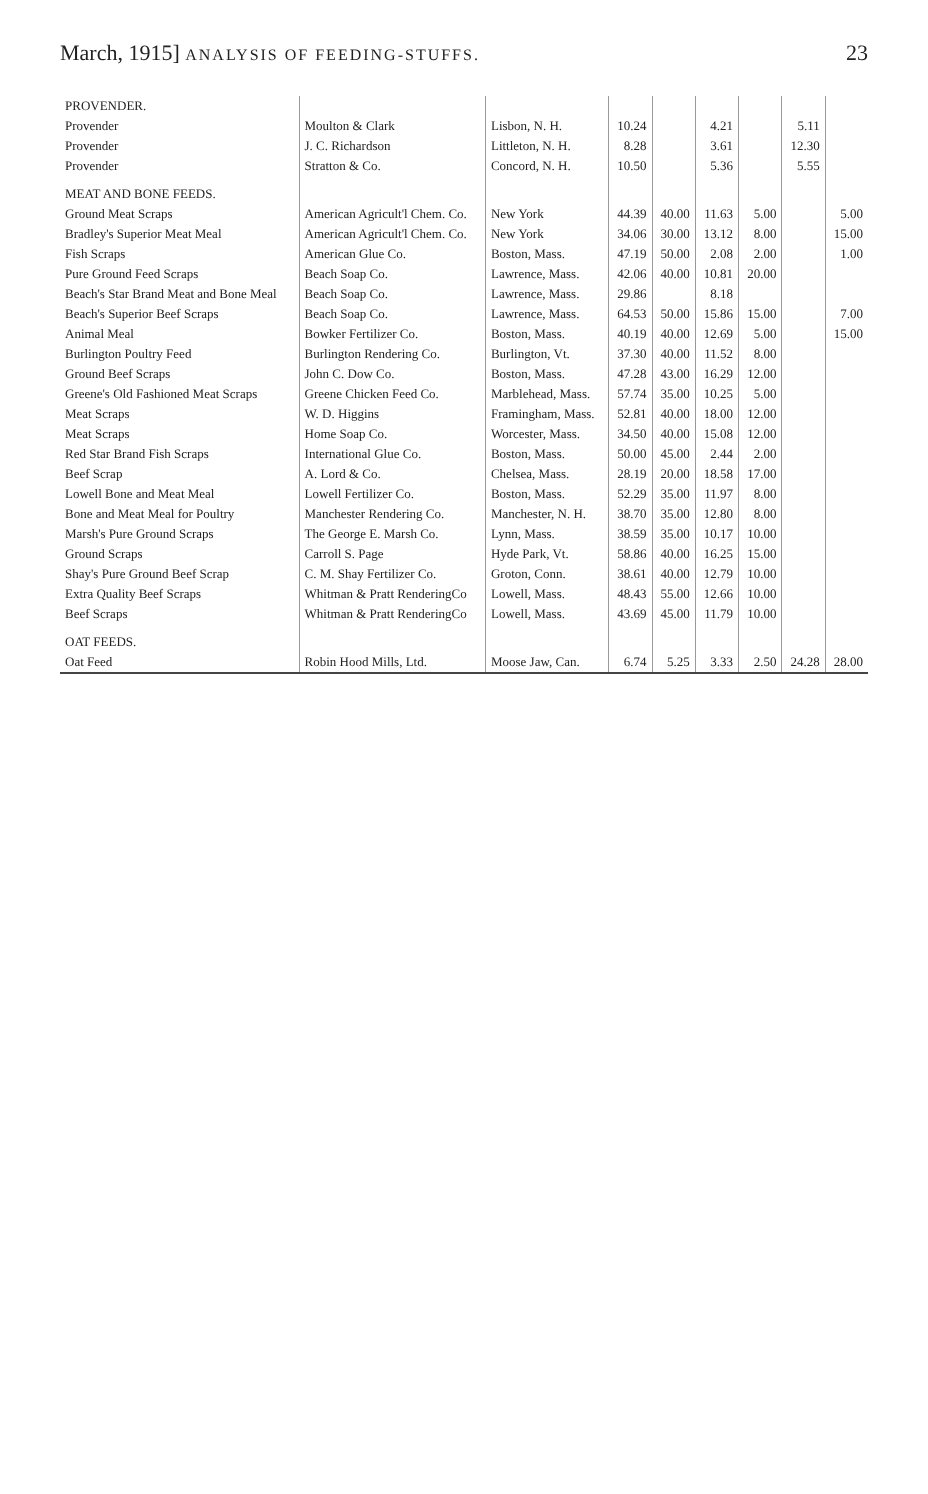March, 1915] ANALYSIS OF FEEDING-STUFFS. 23
| PROVENDER. | | | | | | | | |
| Provender | Moulton & Clark | Lisbon, N. H. | 10.24 | | 4.21 | | 5.11 | |
| Provender | J. C. Richardson | Littleton, N. H. | 8.28 | | 3.61 | | 12.30 | |
| Provender | Stratton & Co. | Concord, N. H. | 10.50 | | 5.36 | | 5.55 | |
| MEAT AND BONE FEEDS. | | | | | | | | |
| Ground Meat Scraps | American Agricult'l Chem. Co. | New York | 44.39 | 40.00 | 11.63 | 5.00 | | 5.00 |
| Bradley's Superior Meat Meal | American Agricult'l Chem. Co. | New York | 34.06 | 30.00 | 13.12 | 8.00 | | 15.00 |
| Fish Scraps | American Glue Co. | Boston, Mass. | 47.19 | 50.00 | 2.08 | 2.00 | | 1.00 |
| Pure Ground Feed Scraps | Beach Soap Co. | Lawrence, Mass. | 42.06 | 40.00 | 10.81 | 20.00 | | |
| Beach's Star Brand Meat and Bone Meal | Beach Soap Co. | Lawrence, Mass. | 29.86 | | 8.18 | | | |
| Beach's Superior Beef Scraps | Beach Soap Co. | Lawrence, Mass. | 64.53 | 50.00 | 15.86 | 15.00 | | 7.00 |
| Animal Meal | Bowker Fertilizer Co. | Boston, Mass. | 40.19 | 40.00 | 12.69 | 5.00 | | 15.00 |
| Burlington Poultry Feed | Burlington Rendering Co. | Burlington, Vt. | 37.30 | 40.00 | 11.52 | 8.00 | | |
| Ground Beef Scraps | John C. Dow Co. | Boston, Mass. | 47.28 | 43.00 | 16.29 | 12.00 | | |
| Greene's Old Fashioned Meat Scraps | Greene Chicken Feed Co. | Marblehead, Mass. | 57.74 | 35.00 | 10.25 | 5.00 | | |
| Meat Scraps | W. D. Higgins | Framingham, Mass. | 52.81 | 40.00 | 18.00 | 12.00 | | |
| Meat Scraps | Home Soap Co. | Worcester, Mass. | 34.50 | 40.00 | 15.08 | 12.00 | | |
| Red Star Brand Fish Scraps | International Glue Co. | Boston, Mass. | 50.00 | 45.00 | 2.44 | 2.00 | | |
| Beef Scrap | A. Lord & Co. | Chelsea, Mass. | 28.19 | 20.00 | 18.58 | 17.00 | | |
| Lowell Bone and Meat Meal | Lowell Fertilizer Co. | Boston, Mass. | 52.29 | 35.00 | 11.97 | 8.00 | | |
| Bone and Meat Meal for Poultry | Manchester Rendering Co. | Manchester, N. H. | 38.70 | 35.00 | 12.80 | 8.00 | | |
| Marsh's Pure Ground Scraps | The George E. Marsh Co. | Lynn, Mass. | 38.59 | 35.00 | 10.17 | 10.00 | | |
| Ground Scraps | Carroll S. Page | Hyde Park, Vt. | 58.86 | 40.00 | 16.25 | 15.00 | | |
| Shay's Pure Ground Beef Scrap | C. M. Shay Fertilizer Co. | Groton, Conn. | 38.61 | 40.00 | 12.79 | 10.00 | | |
| Extra Quality Beef Scraps | Whitman & Pratt RenderingCo | Lowell, Mass. | 48.43 | 55.00 | 12.66 | 10.00 | | |
| Beef Scraps | Whitman & Pratt RenderingCo | Lowell, Mass. | 43.69 | 45.00 | 11.79 | 10.00 | | |
| OAT FEEDS. | | | | | | | | |
| Oat Feed | Robin Hood Mills, Ltd. | Moose Jaw, Can. | 6.74 | 5.25 | 3.33 | 2.50 | 24.28 | 28.00 |